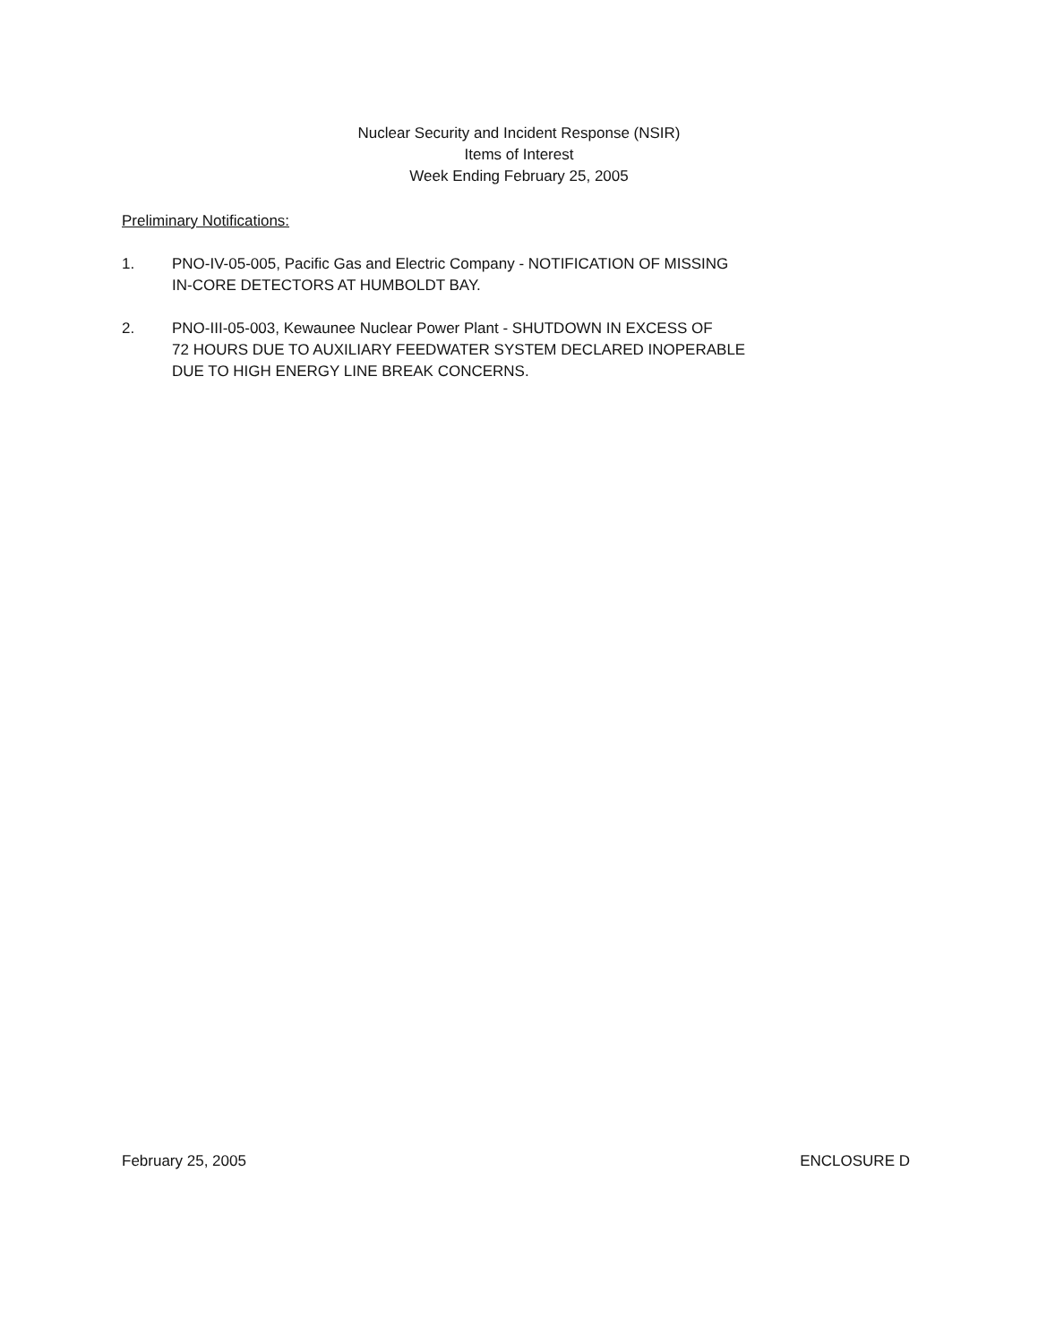Nuclear Security and Incident Response (NSIR)
Items of Interest
Week Ending February 25, 2005
Preliminary Notifications:
1. PNO-IV-05-005, Pacific Gas and Electric Company - NOTIFICATION OF MISSING
IN-CORE DETECTORS AT HUMBOLDT BAY.
2. PNO-III-05-003, Kewaunee Nuclear Power Plant - SHUTDOWN IN EXCESS OF
72 HOURS DUE TO AUXILIARY FEEDWATER SYSTEM DECLARED INOPERABLE
DUE TO HIGH ENERGY LINE BREAK CONCERNS.
February 25, 2005 ENCLOSURE D